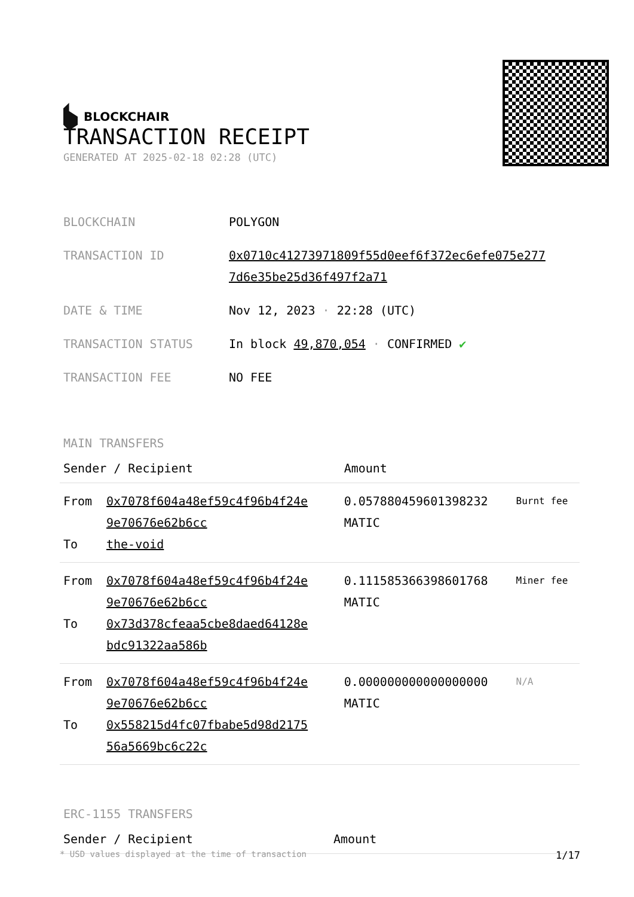BLOCKCHAIR
TRANSACTION RECEIPT
GENERATED AT 2025-02-18 02:28 (UTC)
| BLOCKCHAIN | POLYGON |
| TRANSACTION ID | 0x0710c41273971809f55d0eef6f372ec6efe075e277 7d6e35be25d36f497f2a71 |
| DATE & TIME | Nov 12, 2023 · 22:28 (UTC) |
| TRANSACTION STATUS | In block 49,870,054 · CONFIRMED ✔ |
| TRANSACTION FEE | NO FEE |
MAIN TRANSFERS
| Sender / Recipient | | Amount | |
| --- | --- | --- | --- |
| From To | 0x7078f604a48ef59c4f96b4f24e 9e70676e62b6cc the-void | 0.057880459601398232 MATIC | Burnt fee |
| From To | 0x7078f604a48ef59c4f96b4f24e 9e70676e62b6cc 0x73d378cfeaa5cbe8daed64128e bdc91322aa586b | 0.111585366398601768 MATIC | Miner fee |
| From To | 0x7078f604a48ef59c4f96b4f24e 9e70676e62b6cc 0x558215d4fc07fbabe5d98d2175 56a5669bc6c22c | 0.000000000000000000 MATIC | N/A |
ERC-1155 TRANSFERS
| Sender / Recipient | Amount |
| --- | --- |
* USD values displayed at the time of transaction 1/17